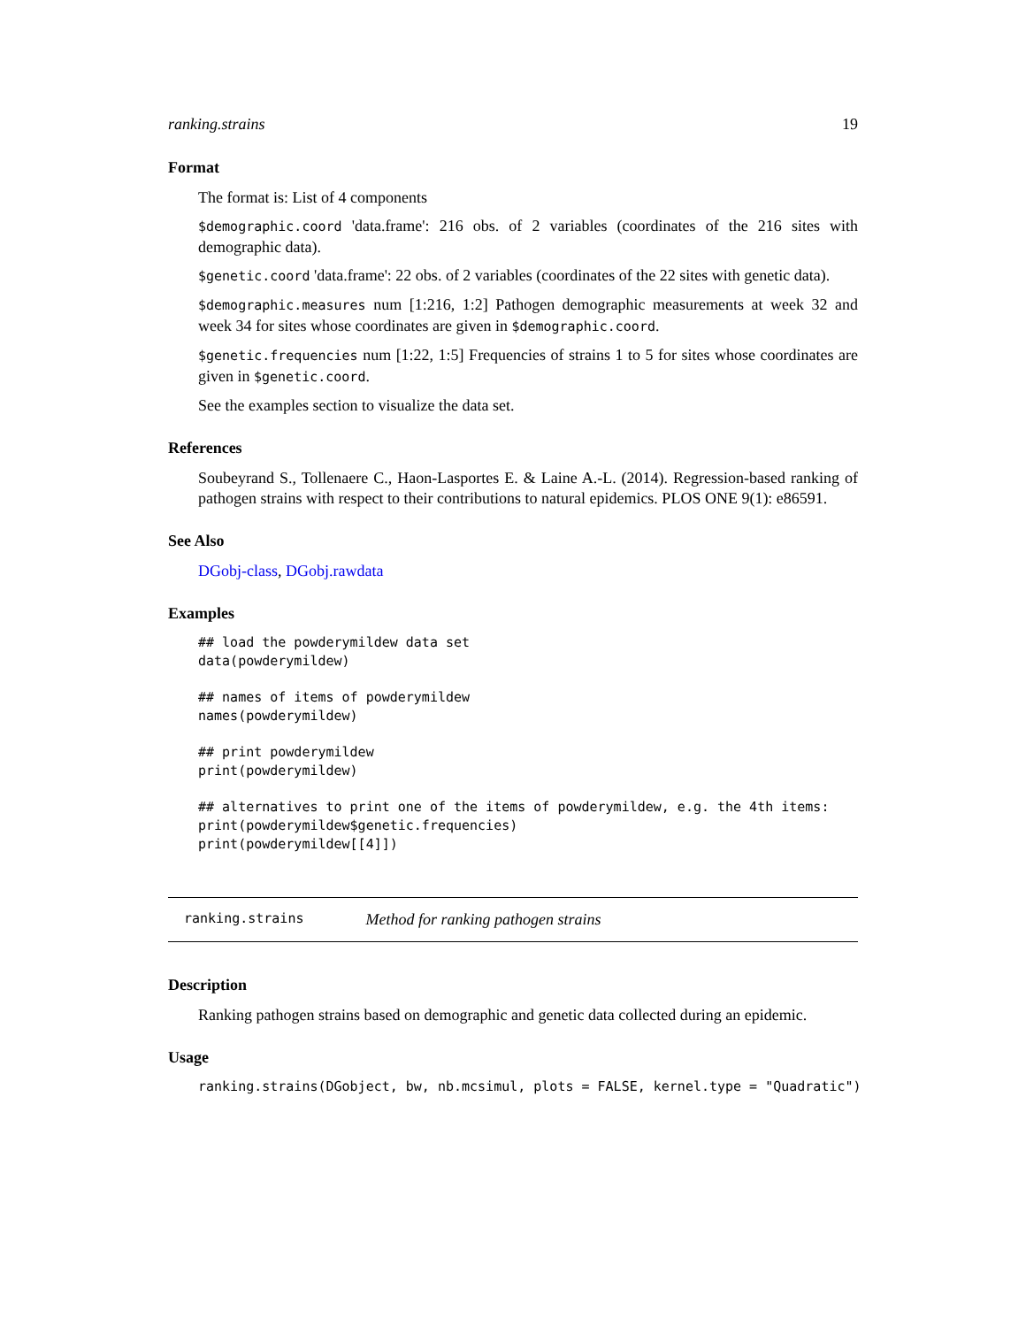ranking.strains 19
Format
The format is: List of 4 components
$demographic.coord 'data.frame': 216 obs. of 2 variables (coordinates of the 216 sites with demographic data).
$genetic.coord 'data.frame': 22 obs. of 2 variables (coordinates of the 22 sites with genetic data).
$demographic.measures num [1:216, 1:2] Pathogen demographic measurements at week 32 and week 34 for sites whose coordinates are given in $demographic.coord.
$genetic.frequencies num [1:22, 1:5] Frequencies of strains 1 to 5 for sites whose coordinates are given in $genetic.coord.
See the examples section to visualize the data set.
References
Soubeyrand S., Tollenaere C., Haon-Lasportes E. & Laine A.-L. (2014). Regression-based ranking of pathogen strains with respect to their contributions to natural epidemics. PLOS ONE 9(1): e86591.
See Also
DGobj-class, DGobj.rawdata
Examples
## load the powderymildew data set
data(powderymildew)

## names of items of powderymildew
names(powderymildew)

## print powderymildew
print(powderymildew)

## alternatives to print one of the items of powderymildew, e.g. the 4th items:
print(powderymildew$genetic.frequencies)
print(powderymildew[[4]])
ranking.strains Method for ranking pathogen strains
Description
Ranking pathogen strains based on demographic and genetic data collected during an epidemic.
Usage
ranking.strains(DGobject, bw, nb.mcsimul, plots = FALSE, kernel.type = "Quadratic")